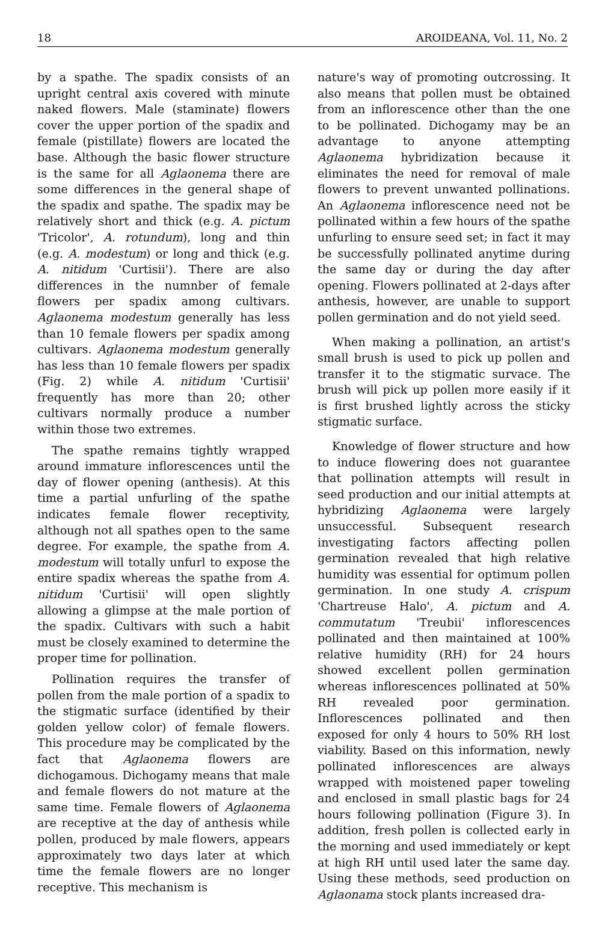18 AROIDEANA, Vol. 11, No. 2
by a spathe. The spadix consists of an upright central axis covered with minute naked flowers. Male (staminate) flowers cover the upper portion of the spadix and female (pistillate) flowers are located the base. Although the basic flower structure is the same for all Aglaonema there are some differences in the general shape of the spadix and spathe. The spadix may be relatively short and thick (e.g. A. pictum 'Tricolor', A. rotundum), long and thin (e.g. A. modestum) or long and thick (e.g. A. nitidum 'Curtisii'). There are also differences in the numnber of female flowers per spadix among cultivars. Aglaonema modestum generally has less than 10 female flowers per spadix among cultivars. Aglaonema modestum generally has less than 10 female flowers per spadix (Fig. 2) while A. nitidum 'Curtisii' frequently has more than 20; other cultivars normally produce a number within those two extremes.
The spathe remains tightly wrapped around immature inflorescences until the day of flower opening (anthesis). At this time a partial unfurling of the spathe indicates female flower receptivity, although not all spathes open to the same degree. For example, the spathe from A. modestum will totally unfurl to expose the entire spadix whereas the spathe from A. nitidum 'Curtisii' will open slightly allowing a glimpse at the male portion of the spadix. Cultivars with such a habit must be closely examined to determine the proper time for pollination.
Pollination requires the transfer of pollen from the male portion of a spadix to the stigmatic surface (identified by their golden yellow color) of female flowers. This procedure may be complicated by the fact that Aglaonema flowers are dichogamous. Dichogamy means that male and female flowers do not mature at the same time. Female flowers of Aglaonema are receptive at the day of anthesis while pollen, produced by male flowers, appears approximately two days later at which time the female flowers are no longer receptive. This mechanism is
nature's way of promoting outcrossing. It also means that pollen must be obtained from an inflorescence other than the one to be pollinated. Dichogamy may be an advantage to anyone attempting Aglaonema hybridization because it eliminates the need for removal of male flowers to prevent unwanted pollinations. An Aglaonema inflorescence need not be pollinated within a few hours of the spathe unfurling to ensure seed set; in fact it may be successfully pollinated anytime during the same day or during the day after opening. Flowers pollinated at 2-days after anthesis, however, are unable to support pollen germination and do not yield seed.
When making a pollination, an artist's small brush is used to pick up pollen and transfer it to the stigmatic survace. The brush will pick up pollen more easily if it is first brushed lightly across the sticky stigmatic surface.
Knowledge of flower structure and how to induce flowering does not guarantee that pollination attempts will result in seed production and our initial attempts at hybridizing Aglaonema were largely unsuccessful. Subsequent research investigating factors affecting pollen germination revealed that high relative humidity was essential for optimum pollen germination. In one study A. crispum 'Chartreuse Halo', A. pictum and A. commutatum 'Treubii' inflorescences pollinated and then maintained at 100% relative humidity (RH) for 24 hours showed excellent pollen germination whereas inflorescences pollinated at 50% RH revealed poor germination. Inflorescences pollinated and then exposed for only 4 hours to 50% RH lost viability. Based on this information, newly pollinated inflorescences are always wrapped with moistened paper toweling and enclosed in small plastic bags for 24 hours following pollination (Figure 3). In addition, fresh pollen is collected early in the morning and used immediately or kept at high RH until used later the same day. Using these methods, seed production on Aglaonama stock plants increased dra-